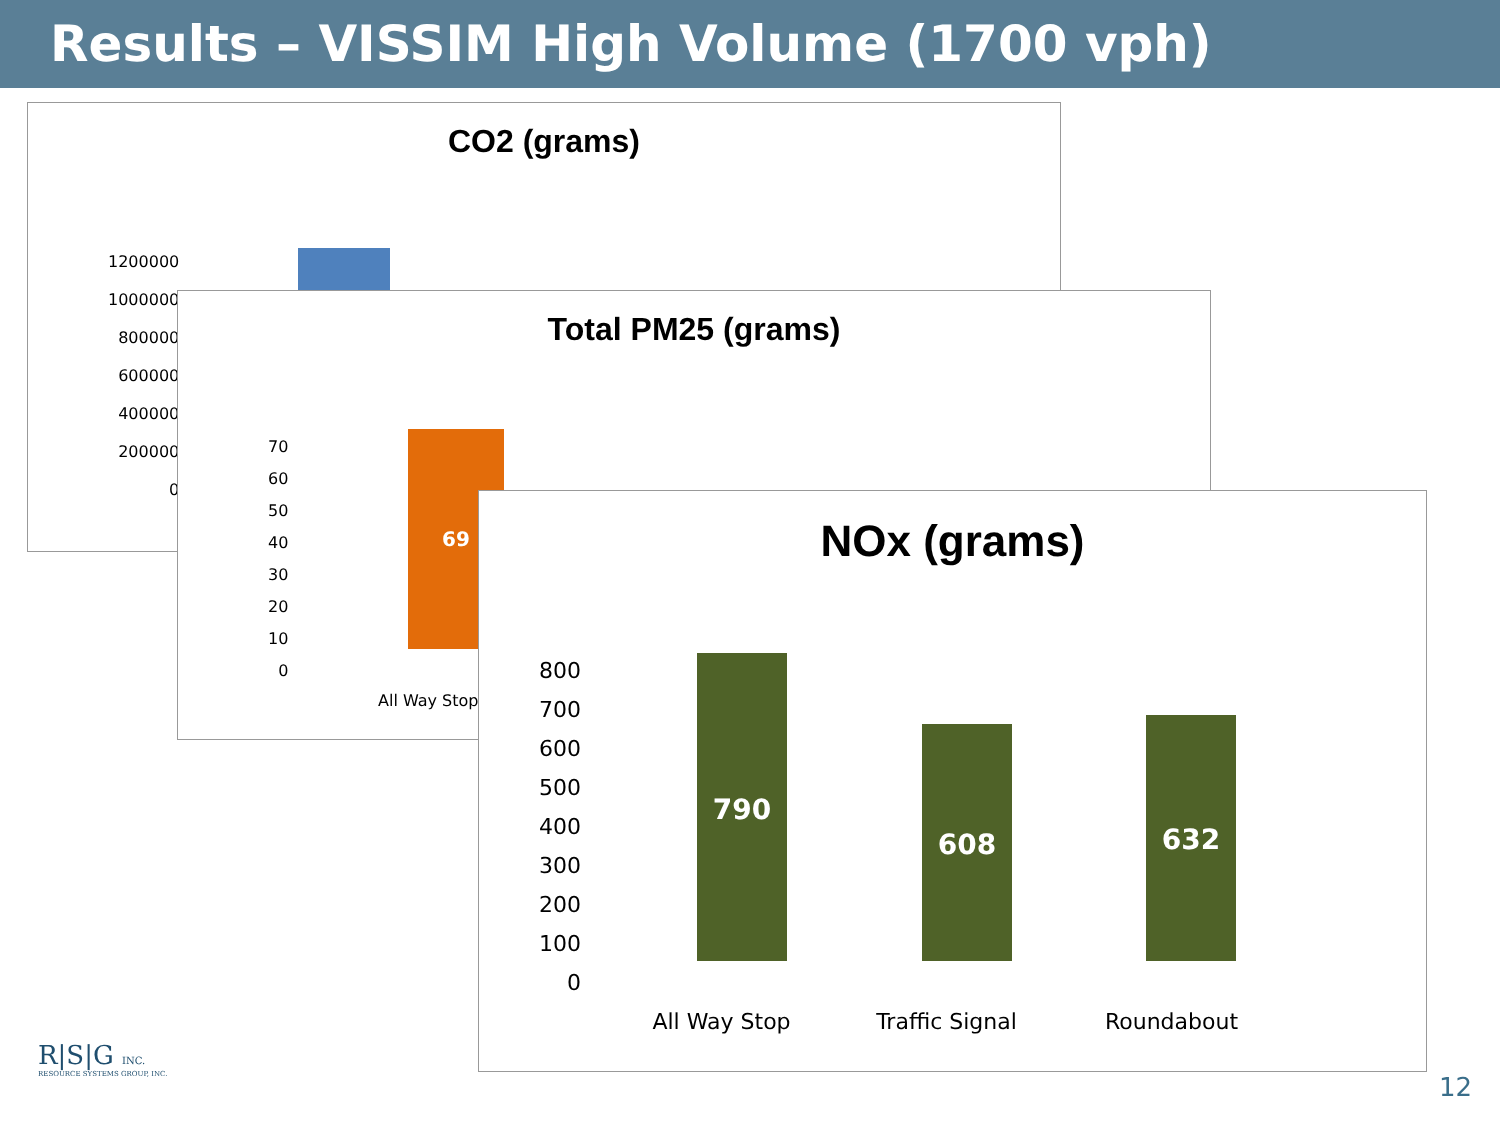Results – VISSIM High Volume (1700 vph)
CO2 (grams)
1200000
1000000
800000
600000
400000
200000
0
Total PM25 (grams)
70
60
50
40
30
20
10
0
69
All Way Stop
NOx (grams)
800
700
600
500
400
300
200
100
0
790
608 632
All Way Stop Traffic Signal Roundabout
R|S|G INC.
RESOURCE SYSTEMS GROUP, INC.
12